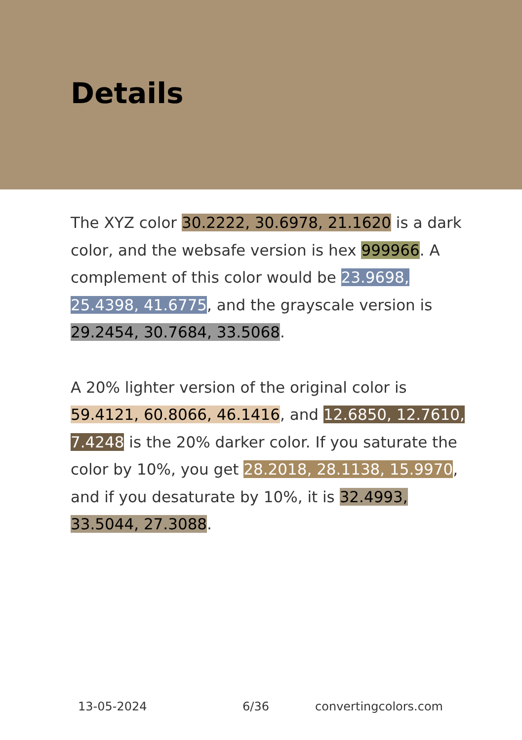Details
The XYZ color 30.2222, 30.6978, 21.1620 is a dark color, and the websafe version is hex 999966. A complement of this color would be 23.9698, 25.4398, 41.6775, and the grayscale version is 29.2454, 30.7684, 33.5068.
A 20% lighter version of the original color is 59.4121, 60.8066, 46.1416, and 12.6850, 12.7610, 7.4248 is the 20% darker color. If you saturate the color by 10%, you get 28.2018, 28.1138, 15.9970, and if you desaturate by 10%, it is 32.4993, 33.5044, 27.3088.
13-05-2024 6/36 convertingcolors.com